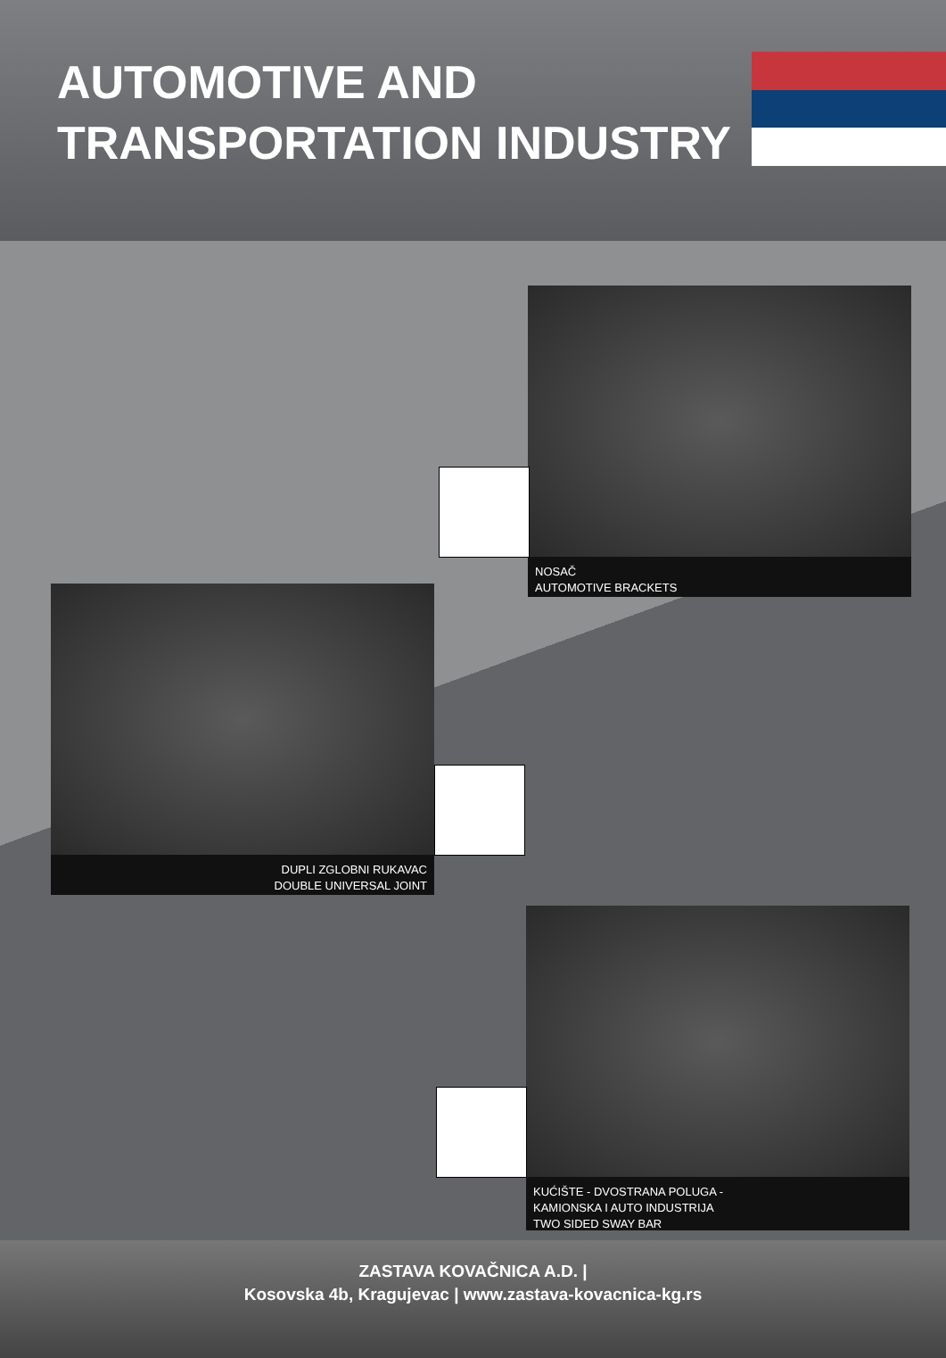AUTOMOTIVE AND
TRANSPORTATION INDUSTRY
NOSAČ
AUTOMOTIVE BRACKETS
DUPLI ZGLOBNI RUKAVAC
DOUBLE UNIVERSAL JOINT
KUĆIŠTE - DVOSTRANA POLUGA -
KAMIONSKA I AUTO INDUSTRIJA
TWO SIDED SWAY BAR
ZASTAVA KOVAČNICA A.D. |
Kosovska 4b, Kragujevac | www.zastava-kovacnica-kg.rs